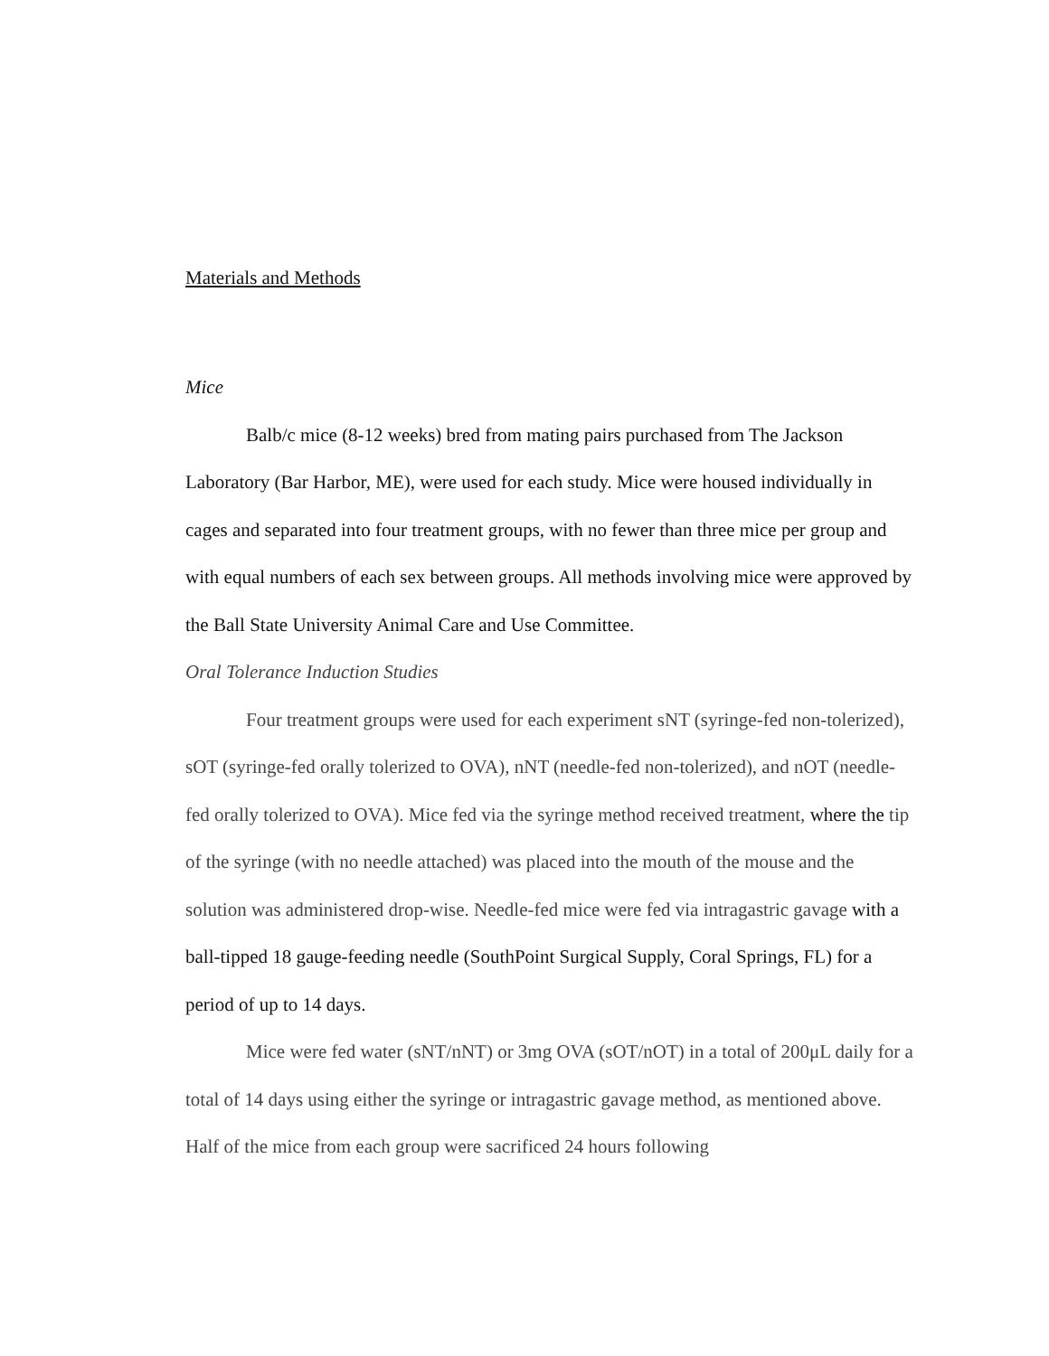Materials and Methods
Mice
Balb/c mice (8-12 weeks) bred from mating pairs purchased from The Jackson Laboratory (Bar Harbor, ME), were used for each study. Mice were housed individually in cages and separated into four treatment groups, with no fewer than three mice per group and with equal numbers of each sex between groups. All methods involving mice were approved by the Ball State University Animal Care and Use Committee.
Oral Tolerance Induction Studies
Four treatment groups were used for each experiment sNT (syringe-fed non-tolerized), sOT (syringe-fed orally tolerized to OVA), nNT (needle-fed non-tolerized), and nOT (needle-fed orally tolerized to OVA). Mice fed via the syringe method received treatment, where the tip of the syringe (with no needle attached) was placed into the mouth of the mouse and the solution was administered drop-wise. Needle-fed mice were fed via intragastric gavage with a ball-tipped 18 gauge-feeding needle (SouthPoint Surgical Supply, Coral Springs, FL) for a period of up to 14 days.
Mice were fed water (sNT/nNT) or 3mg OVA (sOT/nOT) in a total of 200μL daily for a total of 14 days using either the syringe or intragastric gavage method, as mentioned above. Half of the mice from each group were sacrificed 24 hours following